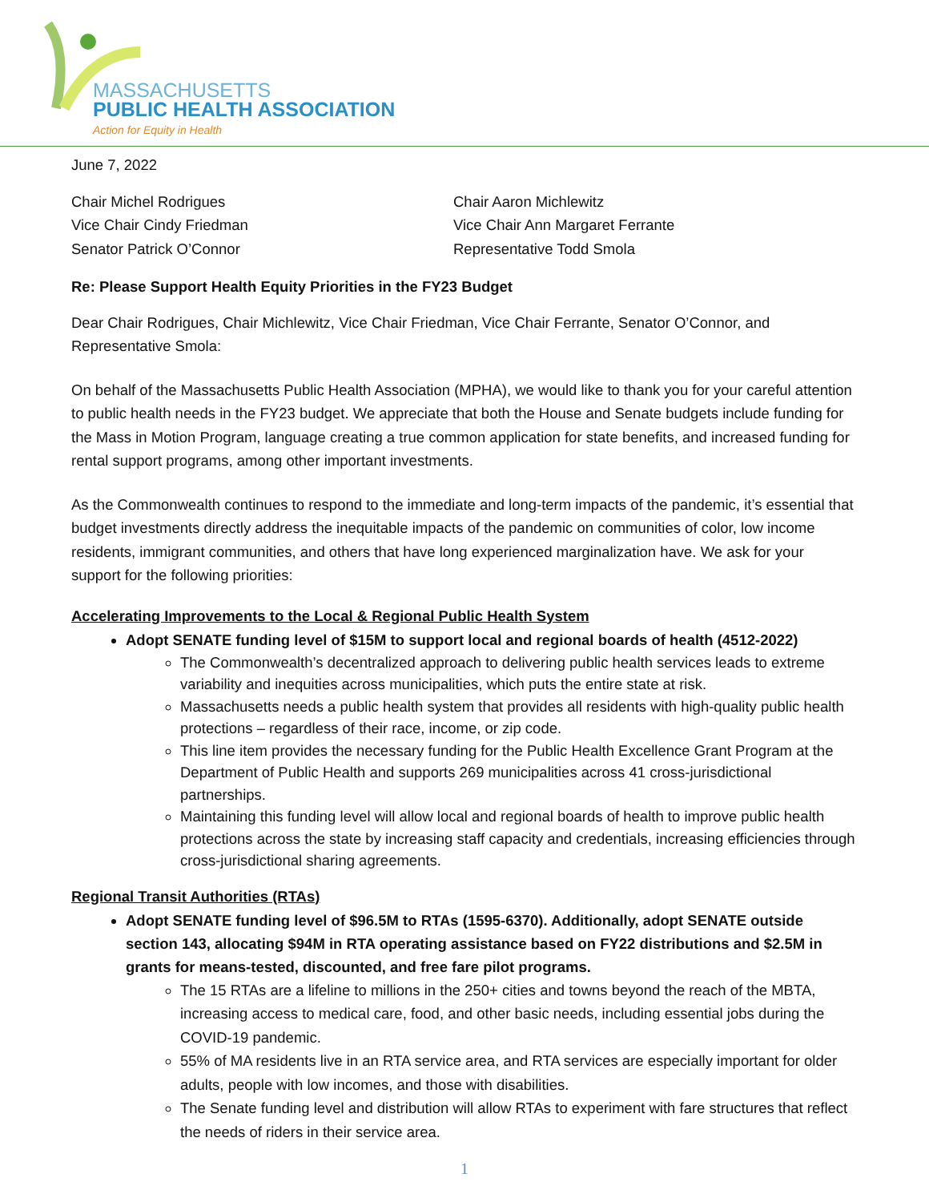MASSACHUSETTS
PUBLIC HEALTH ASSOCIATION
Action for Equity in Health
June 7, 2022
Chair Michel Rodrigues
Vice Chair Cindy Friedman
Senator Patrick O’Connor
Chair Aaron Michlewitz
Vice Chair Ann Margaret Ferrante
Representative Todd Smola
Re: Please Support Health Equity Priorities in the FY23 Budget
Dear Chair Rodrigues, Chair Michlewitz, Vice Chair Friedman, Vice Chair Ferrante, Senator O’Connor, and Representative Smola:
On behalf of the Massachusetts Public Health Association (MPHA), we would like to thank you for your careful attention to public health needs in the FY23 budget. We appreciate that both the House and Senate budgets include funding for the Mass in Motion Program, language creating a true common application for state benefits, and increased funding for rental support programs, among other important investments.
As the Commonwealth continues to respond to the immediate and long-term impacts of the pandemic, it’s essential that budget investments directly address the inequitable impacts of the pandemic on communities of color, low income residents, immigrant communities, and others that have long experienced marginalization have. We ask for your support for the following priorities:
Accelerating Improvements to the Local & Regional Public Health System
Adopt SENATE funding level of $15M to support local and regional boards of health (4512-2022)
The Commonwealth’s decentralized approach to delivering public health services leads to extreme variability and inequities across municipalities, which puts the entire state at risk.
Massachusetts needs a public health system that provides all residents with high-quality public health protections – regardless of their race, income, or zip code.
This line item provides the necessary funding for the Public Health Excellence Grant Program at the Department of Public Health and supports 269 municipalities across 41 cross-jurisdictional partnerships.
Maintaining this funding level will allow local and regional boards of health to improve public health protections across the state by increasing staff capacity and credentials, increasing efficiencies through cross-jurisdictional sharing agreements.
Regional Transit Authorities (RTAs)
Adopt SENATE funding level of $96.5M to RTAs (1595-6370). Additionally, adopt SENATE outside section 143, allocating $94M in RTA operating assistance based on FY22 distributions and $2.5M in grants for means-tested, discounted, and free fare pilot programs.
The 15 RTAs are a lifeline to millions in the 250+ cities and towns beyond the reach of the MBTA, increasing access to medical care, food, and other basic needs, including essential jobs during the COVID-19 pandemic.
55% of MA residents live in an RTA service area, and RTA services are especially important for older adults, people with low incomes, and those with disabilities.
The Senate funding level and distribution will allow RTAs to experiment with fare structures that reflect the needs of riders in their service area.
1